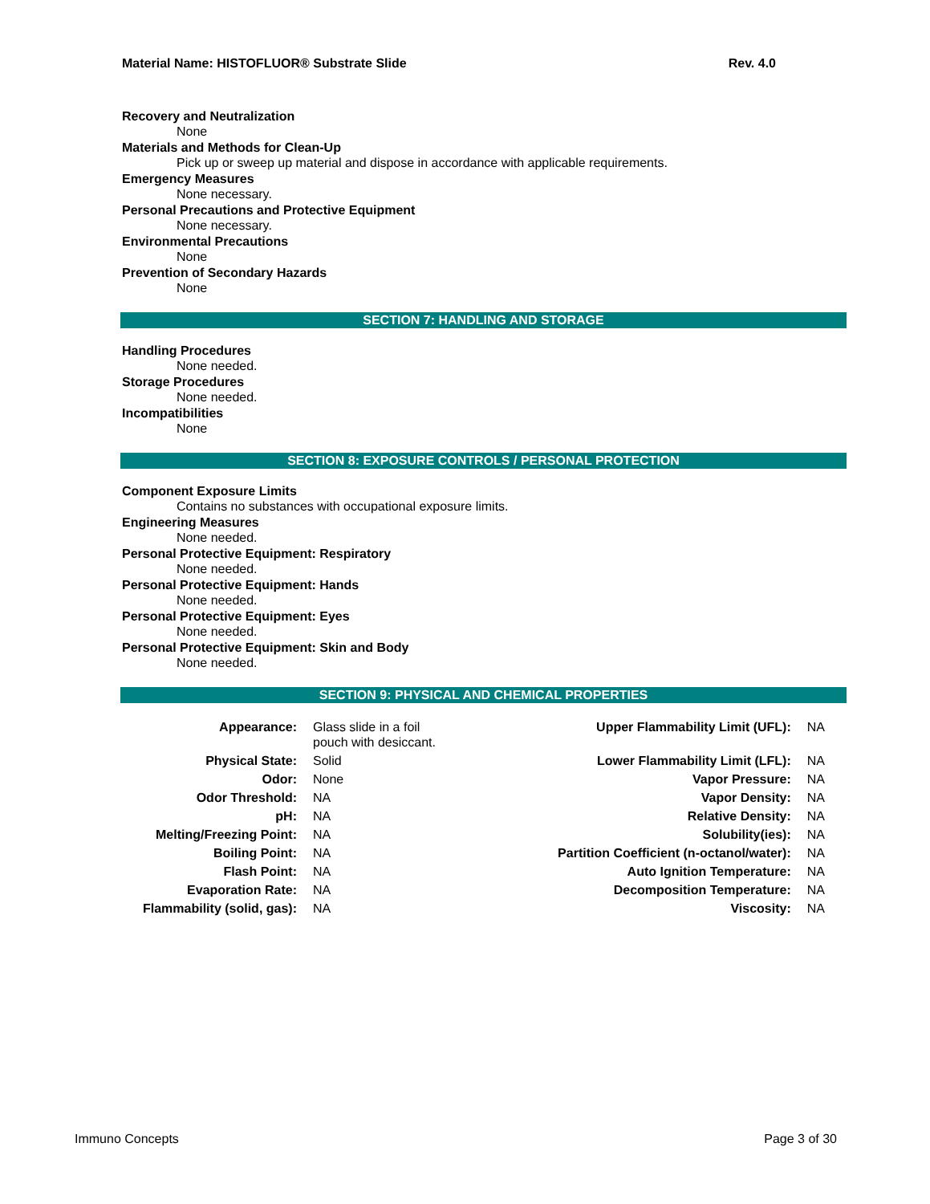Material Name: HISTOFLUOR® Substrate Slide Rev. 4.0
Recovery and Neutralization
None
Materials and Methods for Clean-Up
Pick up or sweep up material and dispose in accordance with applicable requirements.
Emergency Measures
None necessary.
Personal Precautions and Protective Equipment
None necessary.
Environmental Precautions
None
Prevention of Secondary Hazards
None
SECTION 7: HANDLING AND STORAGE
Handling Procedures
None needed.
Storage Procedures
None needed.
Incompatibilities
None
SECTION 8: EXPOSURE CONTROLS / PERSONAL PROTECTION
Component Exposure Limits
Contains no substances with occupational exposure limits.
Engineering Measures
None needed.
Personal Protective Equipment: Respiratory
None needed.
Personal Protective Equipment: Hands
None needed.
Personal Protective Equipment: Eyes
None needed.
Personal Protective Equipment: Skin and Body
None needed.
SECTION 9: PHYSICAL AND CHEMICAL PROPERTIES
| Appearance: | Glass slide in a foil pouch with desiccant. | Upper Flammability Limit (UFL): | NA |
| Physical State: | Solid | Lower Flammability Limit (LFL): | NA |
| Odor: | None | Vapor Pressure: | NA |
| Odor Threshold: | NA | Vapor Density: | NA |
| pH: | NA | Relative Density: | NA |
| Melting/Freezing Point: | NA | Solubility(ies): | NA |
| Boiling Point: | NA | Partition Coefficient (n-octanol/water): | NA |
| Flash Point: | NA | Auto Ignition Temperature: | NA |
| Evaporation Rate: | NA | Decomposition Temperature: | NA |
| Flammability (solid, gas): | NA | Viscosity: | NA |
Immuno Concepts Page 3 of 30